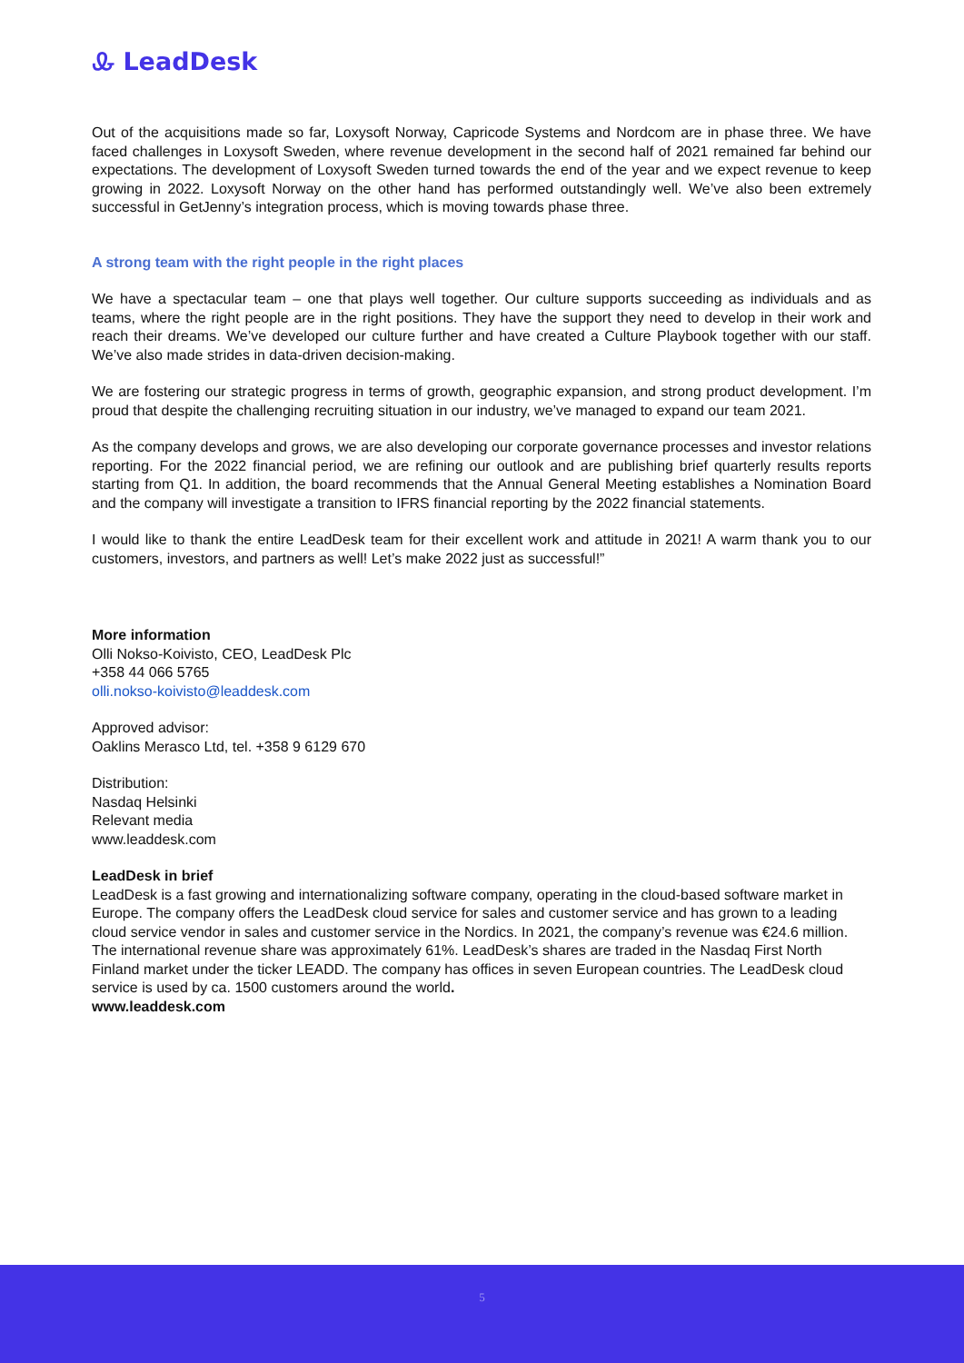Ꮂ LeadDesk
Out of the acquisitions made so far, Loxysoft Norway, Capricode Systems and Nordcom are in phase three. We have faced challenges in Loxysoft Sweden, where revenue development in the second half of 2021 remained far behind our expectations. The development of Loxysoft Sweden turned towards the end of the year and we expect revenue to keep growing in 2022. Loxysoft Norway on the other hand has performed outstandingly well. We’ve also been extremely successful in GetJenny’s integration process, which is moving towards phase three.
A strong team with the right people in the right places
We have a spectacular team – one that plays well together. Our culture supports succeeding as individuals and as teams, where the right people are in the right positions. They have the support they need to develop in their work and reach their dreams. We’ve developed our culture further and have created a Culture Playbook together with our staff. We’ve also made strides in data-driven decision-making.
We are fostering our strategic progress in terms of growth, geographic expansion, and strong product development. I’m proud that despite the challenging recruiting situation in our industry, we’ve managed to expand our team 2021.
As the company develops and grows, we are also developing our corporate governance processes and investor relations reporting. For the 2022 financial period, we are refining our outlook and are publishing brief quarterly results reports starting from Q1. In addition, the board recommends that the Annual General Meeting establishes a Nomination Board and the company will investigate a transition to IFRS financial reporting by the 2022 financial statements.
I would like to thank the entire LeadDesk team for their excellent work and attitude in 2021! A warm thank you to our customers, investors, and partners as well! Let’s make 2022 just as successful!”
More information
Olli Nokso-Koivisto, CEO, LeadDesk Plc
+358 44 066 5765
olli.nokso-koivisto@leaddesk.com
Approved advisor:
Oaklins Merasco Ltd, tel. +358 9 6129 670
Distribution:
Nasdaq Helsinki
Relevant media
www.leaddesk.com
LeadDesk in brief
LeadDesk is a fast growing and internationalizing software company, operating in the cloud-based software market in Europe. The company offers the LeadDesk cloud service for sales and customer service and has grown to a leading cloud service vendor in sales and customer service in the Nordics. In 2021, the company’s revenue was €24.6 million. The international revenue share was approximately 61%. LeadDesk’s shares are traded in the Nasdaq First North Finland market under the ticker LEADD. The company has offices in seven European countries. The LeadDesk cloud service is used by ca. 1500 customers around the world.
www.leaddesk.com
5